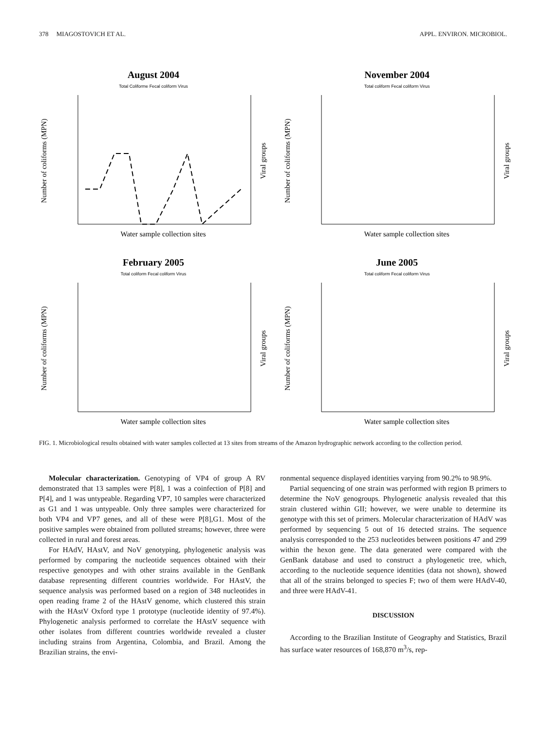378 MIAGOSTOVICH ET AL. APPL. ENVIRON. MICROBIOL.
August 2004
Total Coliforme Fecal coliform Virus
Water sample collection sites
Number of coliforms (MPN)
Viral groups
November 2004
Total coliform Fecal coliform Virus
Water sample collection sites
Number of coliforms (MPN)
Viral groups
February 2005
Total coliform Fecal coliform Virus
Water sample collection sites
Number of coliforms (MPN)
Viral groups
June 2005
Total coliform Fecal coliform Virus
Water sample collection sites
Number of coliforms (MPN)
Viral groups
FIG. 1. Microbiological results obtained with water samples collected at 13 sites from streams of the Amazon hydrographic network according to the collection period.
Molecular characterization. Genotyping of VP4 of group A RV demonstrated that 13 samples were P[8], 1 was a coinfection of P[8] and P[4], and 1 was untypeable. Regarding VP7, 10 samples were characterized as G1 and 1 was untypeable. Only three samples were characterized for both VP4 and VP7 genes, and all of these were P[8],G1. Most of the positive samples were obtained from polluted streams; however, three were collected in rural and forest areas.
For HAdV, HAstV, and NoV genotyping, phylogenetic analysis was performed by comparing the nucleotide sequences obtained with their respective genotypes and with other strains available in the GenBank database representing different countries worldwide. For HAstV, the sequence analysis was performed based on a region of 348 nucleotides in open reading frame 2 of the HAstV genome, which clustered this strain with the HAstV Oxford type 1 prototype (nucleotide identity of 97.4%). Phylogenetic analysis performed to correlate the HAstV sequence with other isolates from different countries worldwide revealed a cluster including strains from Argentina, Colombia, and Brazil. Among the Brazilian strains, the envi-
ronmental sequence displayed identities varying from 90.2% to 98.9%.
Partial sequencing of one strain was performed with region B primers to determine the NoV genogroups. Phylogenetic analysis revealed that this strain clustered within GII; however, we were unable to determine its genotype with this set of primers. Molecular characterization of HAdV was performed by sequencing 5 out of 16 detected strains. The sequence analysis corresponded to the 253 nucleotides between positions 47 and 299 within the hexon gene. The data generated were compared with the GenBank database and used to construct a phylogenetic tree, which, according to the nucleotide sequence identities (data not shown), showed that all of the strains belonged to species F; two of them were HAdV-40, and three were HAdV-41.
DISCUSSION
According to the Brazilian Institute of Geography and Statistics, Brazil has surface water resources of 168,870 m<sup>3</sup>/s, rep-